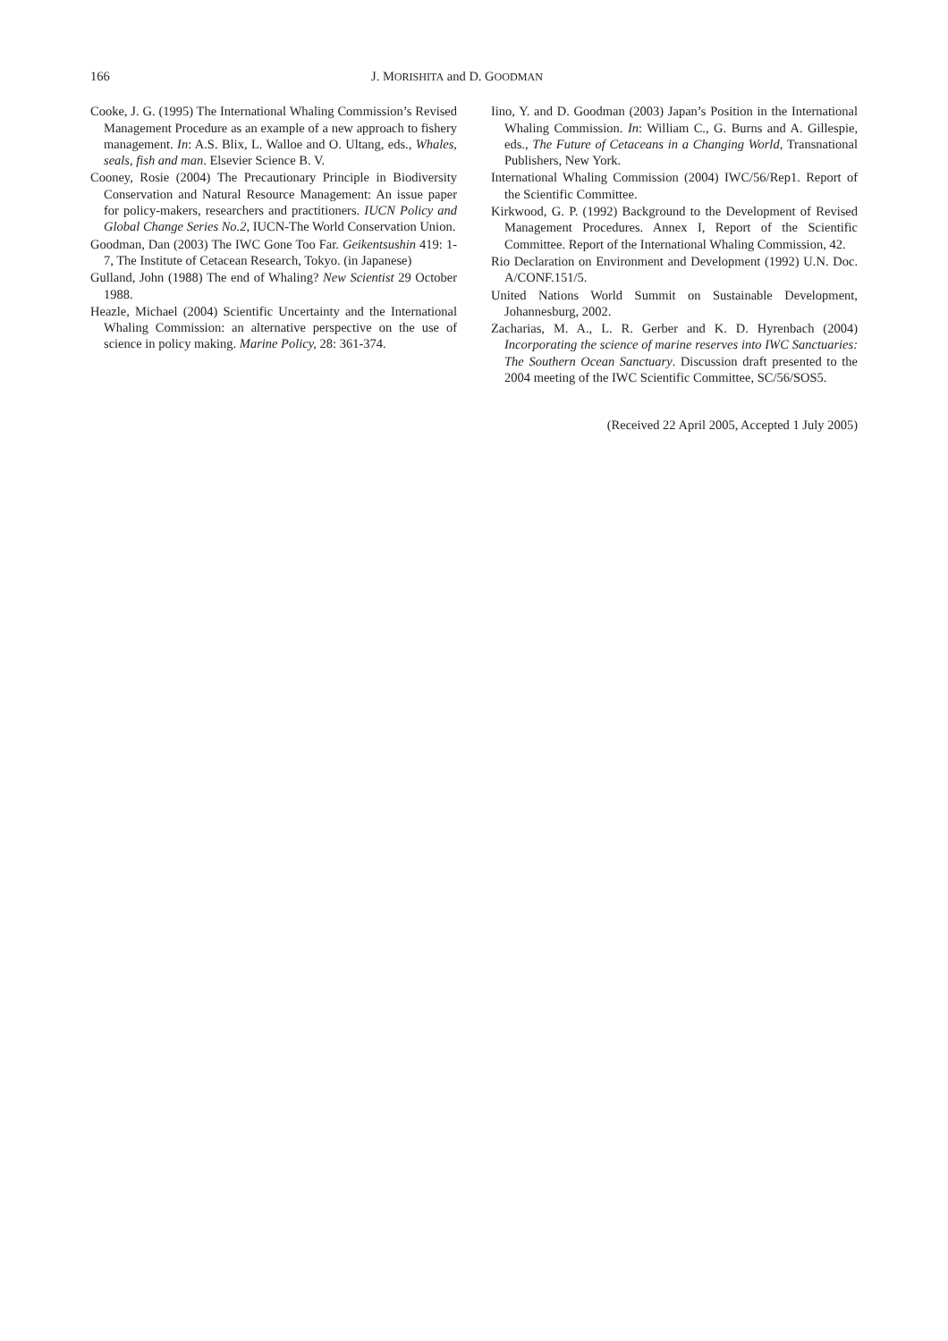166 J. MORISHITA and D. GOODMAN
Cooke, J. G. (1995) The International Whaling Commission’s Revised Management Procedure as an example of a new approach to fishery management. In: A.S. Blix, L. Walloe and O. Ultang, eds., Whales, seals, fish and man. Elsevier Science B. V.
Cooney, Rosie (2004) The Precautionary Principle in Biodiversity Conservation and Natural Resource Management: An issue paper for policy-makers, researchers and practitioners. IUCN Policy and Global Change Series No.2, IUCN-The World Conservation Union.
Goodman, Dan (2003) The IWC Gone Too Far. Geikentsushin 419: 1-7, The Institute of Cetacean Research, Tokyo. (in Japanese)
Gulland, John (1988) The end of Whaling? New Scientist 29 October 1988.
Heazle, Michael (2004) Scientific Uncertainty and the International Whaling Commission: an alternative perspective on the use of science in policy making. Marine Policy, 28: 361-374.
Iino, Y. and D. Goodman (2003) Japan’s Position in the International Whaling Commission. In: William C., G. Burns and A. Gillespie, eds., The Future of Cetaceans in a Changing World, Transnational Publishers, New York.
International Whaling Commission (2004) IWC/56/Rep1. Report of the Scientific Committee.
Kirkwood, G. P. (1992) Background to the Development of Revised Management Procedures. Annex I, Report of the Scientific Committee. Report of the International Whaling Commission, 42.
Rio Declaration on Environment and Development (1992) U.N. Doc. A/CONF.151/5.
United Nations World Summit on Sustainable Development, Johannesburg, 2002.
Zacharias, M. A., L. R. Gerber and K. D. Hyrenbach (2004) Incorporating the science of marine reserves into IWC Sanctuaries: The Southern Ocean Sanctuary. Discussion draft presented to the 2004 meeting of the IWC Scientific Committee, SC/56/SOS5.
(Received 22 April 2005, Accepted 1 July 2005)